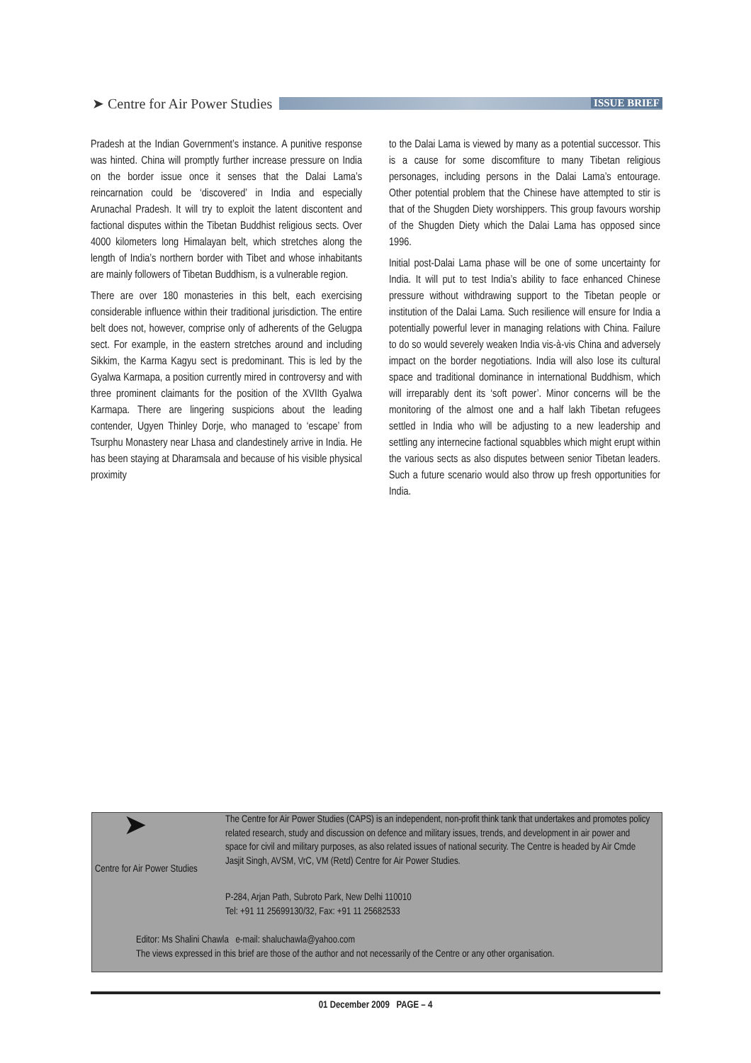➤ Centre for Air Power Studies
ISSUE BRIEF
Pradesh at the Indian Government’s instance. A punitive response was hinted. China will promptly further increase pressure on India on the border issue once it senses that the Dalai Lama’s reincarnation could be ‘discovered’ in India and especially Arunachal Pradesh. It will try to exploit the latent discontent and factional disputes within the Tibetan Buddhist religious sects. Over 4000 kilometers long Himalayan belt, which stretches along the length of India’s northern border with Tibet and whose inhabitants are mainly followers of Tibetan Buddhism, is a vulnerable region.
There are over 180 monasteries in this belt, each exercising considerable influence within their traditional jurisdiction. The entire belt does not, however, comprise only of adherents of the Gelugpa sect. For example, in the eastern stretches around and including Sikkim, the Karma Kagyu sect is predominant. This is led by the Gyalwa Karmapa, a position currently mired in controversy and with three prominent claimants for the position of the XVIIth Gyalwa Karmapa. There are lingering suspicions about the leading contender, Ugyen Thinley Dorje, who managed to ‘escape’ from Tsurphu Monastery near Lhasa and clandestinely arrive in India. He has been staying at Dharamsala and because of his visible physical proximity
to the Dalai Lama is viewed by many as a potential successor. This is a cause for some discomfiture to many Tibetan religious personages, including persons in the Dalai Lama’s entourage. Other potential problem that the Chinese have attempted to stir is that of the Shugden Diety worshippers. This group favours worship of the Shugden Diety which the Dalai Lama has opposed since 1996.
Initial post-Dalai Lama phase will be one of some uncertainty for India. It will put to test India’s ability to face enhanced Chinese pressure without withdrawing support to the Tibetan people or institution of the Dalai Lama. Such resilience will ensure for India a potentially powerful lever in managing relations with China. Failure to do so would severely weaken India vis-à-vis China and adversely impact on the border negotiations. India will also lose its cultural space and traditional dominance in international Buddhism, which will irreparably dent its ‘soft power’. Minor concerns will be the monitoring of the almost one and a half lakh Tibetan refugees settled in India who will be adjusting to a new leadership and settling any internecine factional squabbles which might erupt within the various sects as also disputes between senior Tibetan leaders. Such a future scenario would also throw up fresh opportunities for India.
➤
Centre for Air Power Studies
The Centre for Air Power Studies (CAPS) is an independent, non-profit think tank that undertakes and promotes policy related research, study and discussion on defence and military issues, trends, and development in air power and space for civil and military purposes, as also related issues of national security. The Centre is headed by Air Cmde Jasjit Singh, AVSM, VrC, VM (Retd) Centre for Air Power Studies.
P-284, Arjan Path, Subroto Park, New Delhi 110010
Tel: +91 11 25699130/32, Fax: +91 11 25682533
Editor: Ms Shalini Chawla e-mail: shaluchawla@yahoo.com
The views expressed in this brief are those of the author and not necessarily of the Centre or any other organisation.
01 December 2009 PAGE – 4